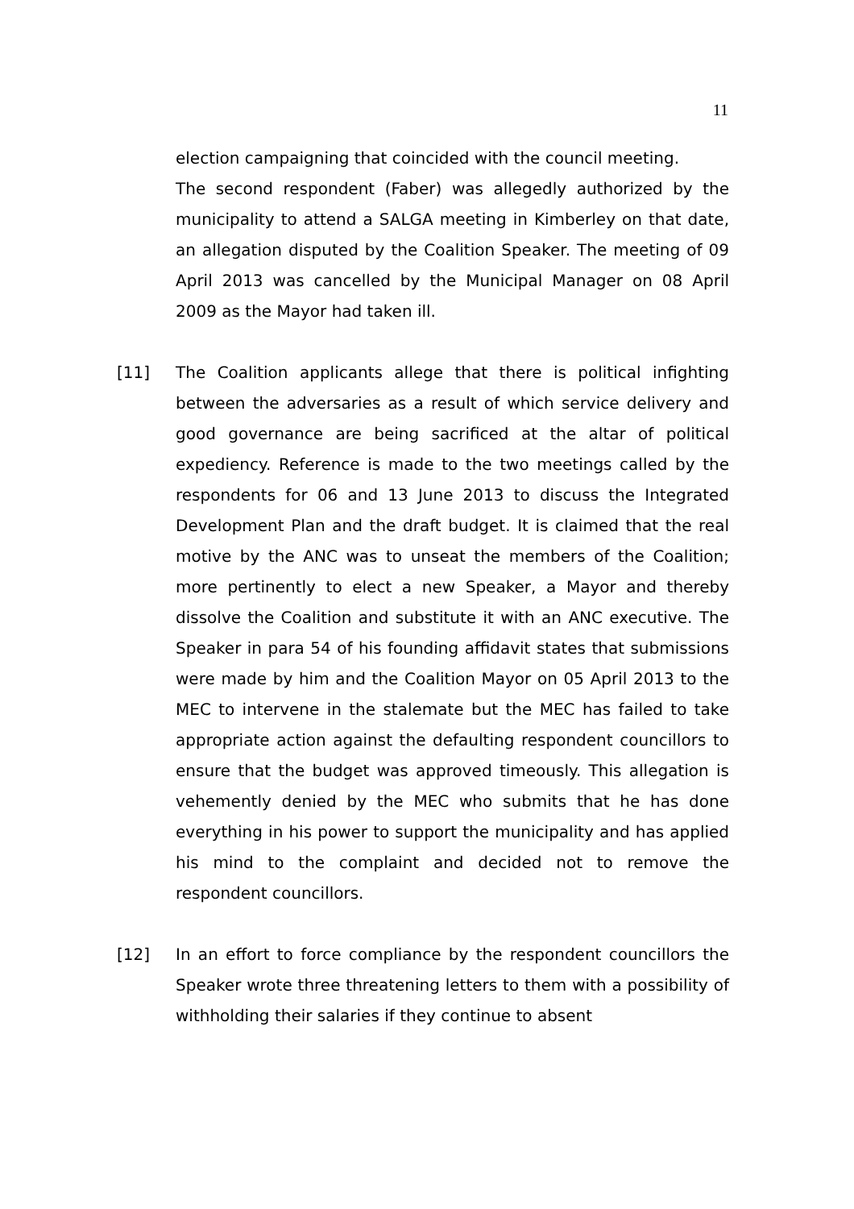11
election campaigning that coincided with the council meeting.
The second respondent (Faber) was allegedly authorized by the municipality to attend a SALGA meeting in Kimberley on that date, an allegation disputed by the Coalition Speaker. The meeting of 09 April 2013 was cancelled by the Municipal Manager on 08 April 2009 as the Mayor had taken ill.
[11] The Coalition applicants allege that there is political infighting between the adversaries as a result of which service delivery and good governance are being sacrificed at the altar of political expediency. Reference is made to the two meetings called by the respondents for 06 and 13 June 2013 to discuss the Integrated Development Plan and the draft budget. It is claimed that the real motive by the ANC was to unseat the members of the Coalition; more pertinently to elect a new Speaker, a Mayor and thereby dissolve the Coalition and substitute it with an ANC executive. The Speaker in para 54 of his founding affidavit states that submissions were made by him and the Coalition Mayor on 05 April 2013 to the MEC to intervene in the stalemate but the MEC has failed to take appropriate action against the defaulting respondent councillors to ensure that the budget was approved timeously. This allegation is vehemently denied by the MEC who submits that he has done everything in his power to support the municipality and has applied his mind to the complaint and decided not to remove the respondent councillors.
[12] In an effort to force compliance by the respondent councillors the Speaker wrote three threatening letters to them with a possibility of withholding their salaries if they continue to absent